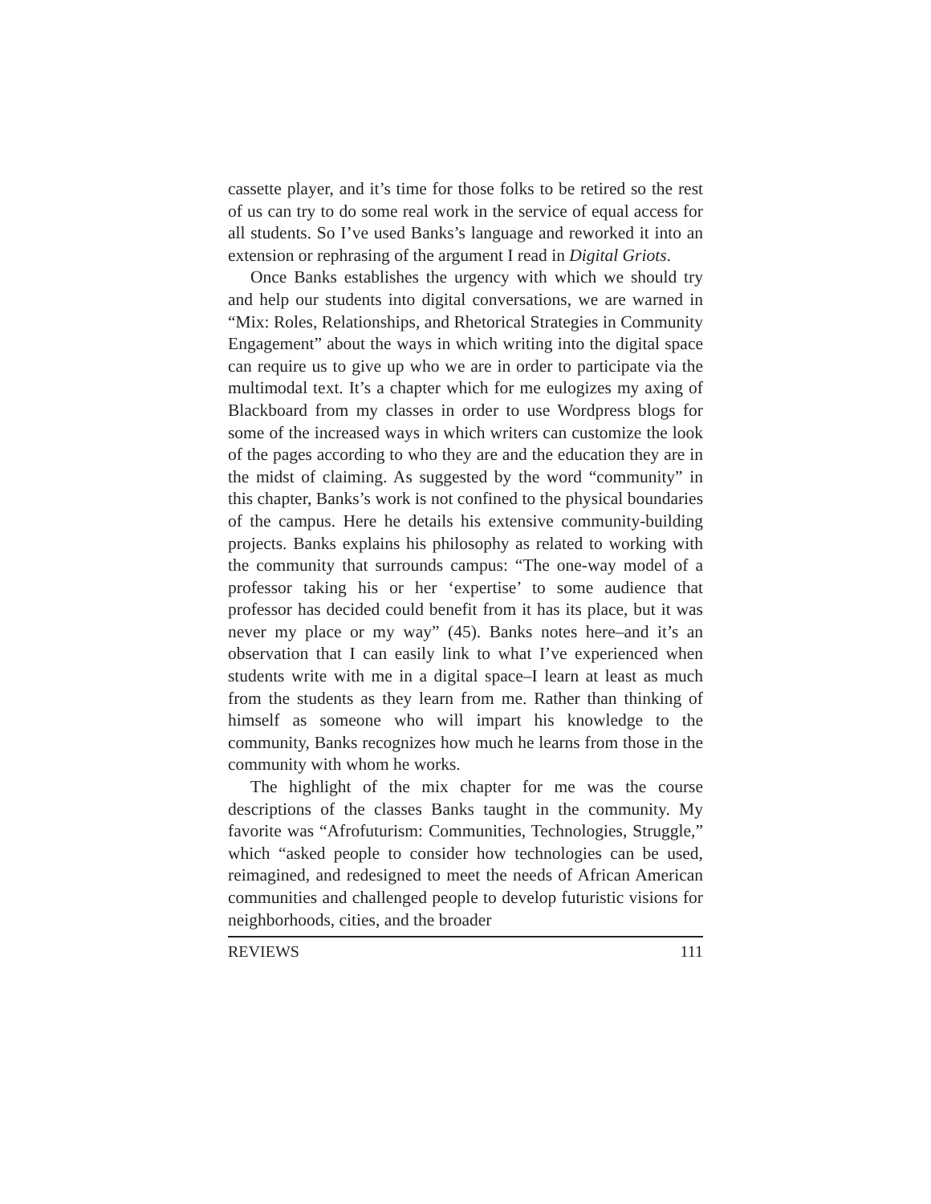cassette player, and it’s time for those folks to be retired so the rest of us can try to do some real work in the service of equal access for all students. So I’ve used Banks’s language and reworked it into an extension or rephrasing of the argument I read in Digital Griots.
Once Banks establishes the urgency with which we should try and help our students into digital conversations, we are warned in “Mix: Roles, Relationships, and Rhetorical Strategies in Community Engagement” about the ways in which writing into the digital space can require us to give up who we are in order to participate via the multimodal text. It’s a chapter which for me eulogizes my axing of Blackboard from my classes in order to use Wordpress blogs for some of the increased ways in which writers can customize the look of the pages according to who they are and the education they are in the midst of claiming. As suggested by the word “community” in this chapter, Banks’s work is not confined to the physical boundaries of the campus. Here he details his extensive community-building projects. Banks explains his philosophy as related to working with the community that surrounds campus: “The one-way model of a professor taking his or her ‘expertise’ to some audience that professor has decided could benefit from it has its place, but it was never my place or my way” (45). Banks notes here–and it’s an observation that I can easily link to what I’ve experienced when students write with me in a digital space–I learn at least as much from the students as they learn from me. Rather than thinking of himself as someone who will impart his knowledge to the community, Banks recognizes how much he learns from those in the community with whom he works.
The highlight of the mix chapter for me was the course descriptions of the classes Banks taught in the community. My favorite was “Afrofuturism: Communities, Technologies, Struggle,” which “asked people to consider how technologies can be used, reimagined, and redesigned to meet the needs of African American communities and challenged people to develop futuristic visions for neighborhoods, cities, and the broader
REVIEWS 111